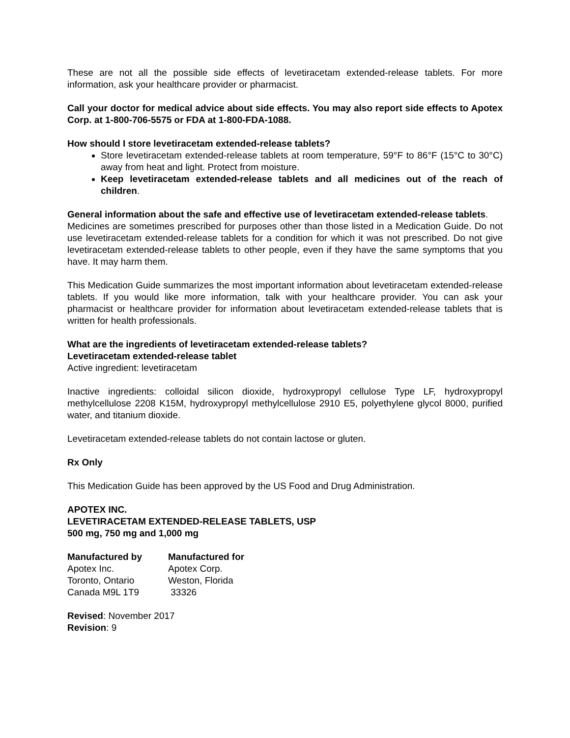These are not all the possible side effects of levetiracetam extended-release tablets. For more information, ask your healthcare provider or pharmacist.
Call your doctor for medical advice about side effects. You may also report side effects to Apotex Corp. at 1-800-706-5575 or FDA at 1-800-FDA-1088.
How should I store levetiracetam extended-release tablets?
Store levetiracetam extended-release tablets at room temperature, 59°F to 86°F (15°C to 30°C) away from heat and light. Protect from moisture.
Keep levetiracetam extended-release tablets and all medicines out of the reach of children.
General information about the safe and effective use of levetiracetam extended-release tablets.
Medicines are sometimes prescribed for purposes other than those listed in a Medication Guide. Do not use levetiracetam extended-release tablets for a condition for which it was not prescribed. Do not give levetiracetam extended-release tablets to other people, even if they have the same symptoms that you have. It may harm them.
This Medication Guide summarizes the most important information about levetiracetam extended-release tablets. If you would like more information, talk with your healthcare provider. You can ask your pharmacist or healthcare provider for information about levetiracetam extended-release tablets that is written for health professionals.
What are the ingredients of levetiracetam extended-release tablets?
Levetiracetam extended-release tablet
Active ingredient: levetiracetam
Inactive ingredients: colloidal silicon dioxide, hydroxypropyl cellulose Type LF, hydroxypropyl methylcellulose 2208 K15M, hydroxypropyl methylcellulose 2910 E5, polyethylene glycol 8000, purified water, and titanium dioxide.
Levetiracetam extended-release tablets do not contain lactose or gluten.
Rx Only
This Medication Guide has been approved by the US Food and Drug Administration.
APOTEX INC.
LEVETIRACETAM EXTENDED-RELEASE TABLETS, USP
500 mg, 750 mg and 1,000 mg
| Manufactured by | Manufactured for |
| --- | --- |
| Apotex Inc. | Apotex Corp. |
| Toronto, Ontario | Weston, Florida |
| Canada M9L 1T9 | 33326 |
Revised: November 2017
Revision: 9